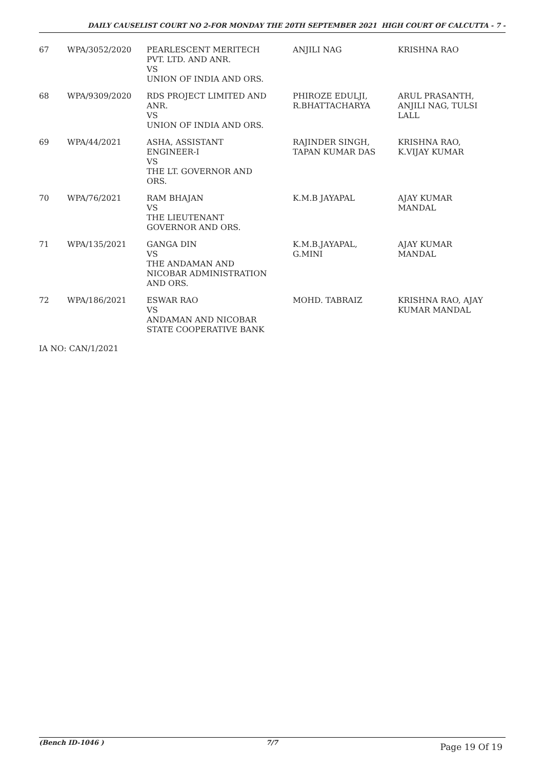DAILY CAUSELIST COURT NO 2-FOR MONDAY THE 20TH SEPTEMBER 2021 HIGH COURT OF CALCUTTA - 7 -
| 67 | WPA/3052/2020 | PEARLESCENT MERITECH PVT. LTD. AND ANR. VS UNION OF INDIA AND ORS. | ANJILI NAG | KRISHNA RAO |
| 68 | WPA/9309/2020 | RDS PROJECT LIMITED AND ANR. VS UNION OF INDIA AND ORS. | PHIROZE EDULJI, R.BHATTACHARYA | ARUL PRASANTH, ANJILI NAG, TULSI LALL |
| 69 | WPA/44/2021 | ASHA, ASSISTANT ENGINEER-I VS THE LT. GOVERNOR AND ORS. | RAJINDER SINGH, TAPAN KUMAR DAS | KRISHNA RAO, K.VIJAY KUMAR |
| 70 | WPA/76/2021 | RAM BHAJAN VS THE LIEUTENANT GOVERNOR AND ORS. | K.M.B JAYAPAL | AJAY KUMAR MANDAL |
| 71 | WPA/135/2021 | GANGA DIN VS THE ANDAMAN AND NICOBAR ADMINISTRATION AND ORS. | K.M.B.JAYAPAL, G.MINI | AJAY KUMAR MANDAL |
| 72 | WPA/186/2021 | ESWAR RAO VS ANDAMAN AND NICOBAR STATE COOPERATIVE BANK | MOHD. TABRAIZ | KRISHNA RAO, AJAY KUMAR MANDAL |
IA NO: CAN/1/2021
(Bench ID-1046 ) 7/7 Page 19 Of 19